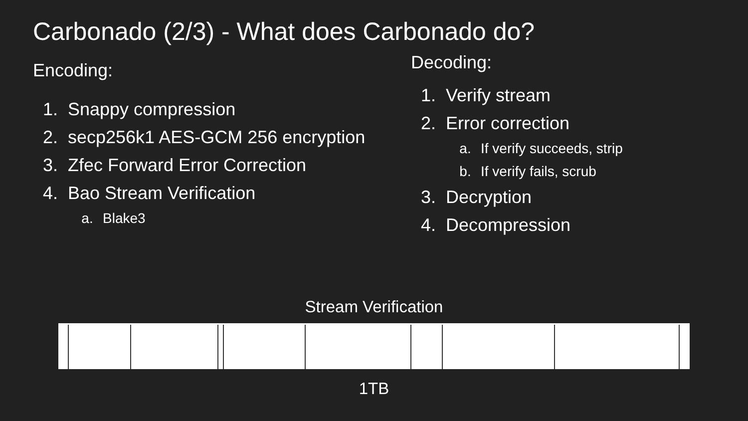Carbonado (2/3) - What does Carbonado do?
Encoding:
1. Snappy compression
2. secp256k1 AES-GCM 256 encryption
3. Zfec Forward Error Correction
4. Bao Stream Verification
a. Blake3
Decoding:
1. Verify stream
2. Error correction
a. If verify succeeds, strip
b. If verify fails, scrub
3. Decryption
4. Decompression
Stream Verification
1TB